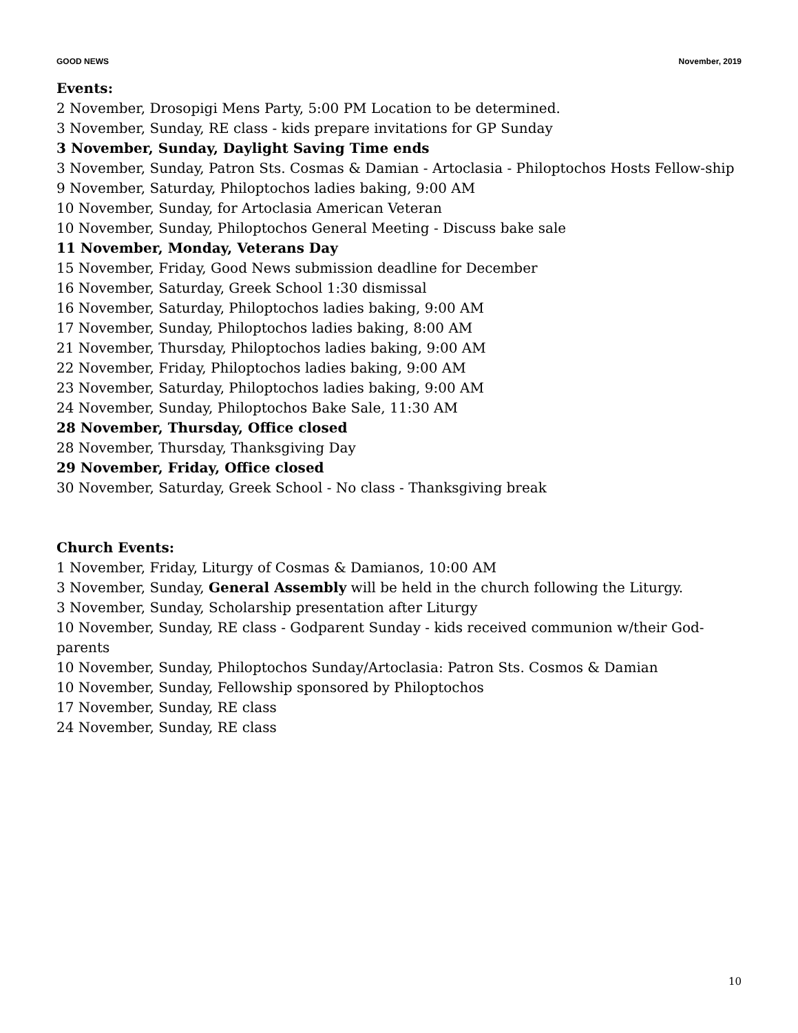GOOD NEWS November, 2019
Events:
2 November, Drosopigi Mens Party, 5:00 PM Location to be determined.
3 November, Sunday, RE class - kids prepare invitations for GP Sunday
3 November, Sunday, Daylight Saving Time ends
3 November, Sunday, Patron Sts. Cosmas & Damian - Artoclasia - Philoptochos Hosts Fellow-ship
9 November, Saturday, Philoptochos ladies baking, 9:00 AM
10 November, Sunday, for Artoclasia American Veteran
10 November, Sunday, Philoptochos General Meeting - Discuss bake sale
11 November, Monday, Veterans Day
15 November, Friday, Good News submission deadline for December
16 November, Saturday, Greek School 1:30 dismissal
16 November, Saturday, Philoptochos ladies baking, 9:00 AM
17 November, Sunday, Philoptochos ladies baking, 8:00 AM
21 November, Thursday, Philoptochos ladies baking, 9:00 AM
22 November, Friday, Philoptochos ladies baking, 9:00 AM
23 November, Saturday, Philoptochos ladies baking, 9:00 AM
24 November, Sunday, Philoptochos Bake Sale, 11:30 AM
28 November, Thursday, Office closed
28 November, Thursday, Thanksgiving Day
29 November, Friday, Office closed
30 November, Saturday, Greek School - No class - Thanksgiving break
Church Events:
1 November, Friday, Liturgy of Cosmas & Damianos, 10:00 AM
3 November, Sunday, General Assembly will be held in the church following the Liturgy.
3 November, Sunday, Scholarship presentation after Liturgy
10 November, Sunday, RE class - Godparent Sunday - kids received communion w/their God-parents
10 November, Sunday, Philoptochos Sunday/Artoclasia: Patron Sts. Cosmos & Damian
10 November, Sunday, Fellowship sponsored by Philoptochos
17 November, Sunday, RE class
24 November, Sunday, RE class
10